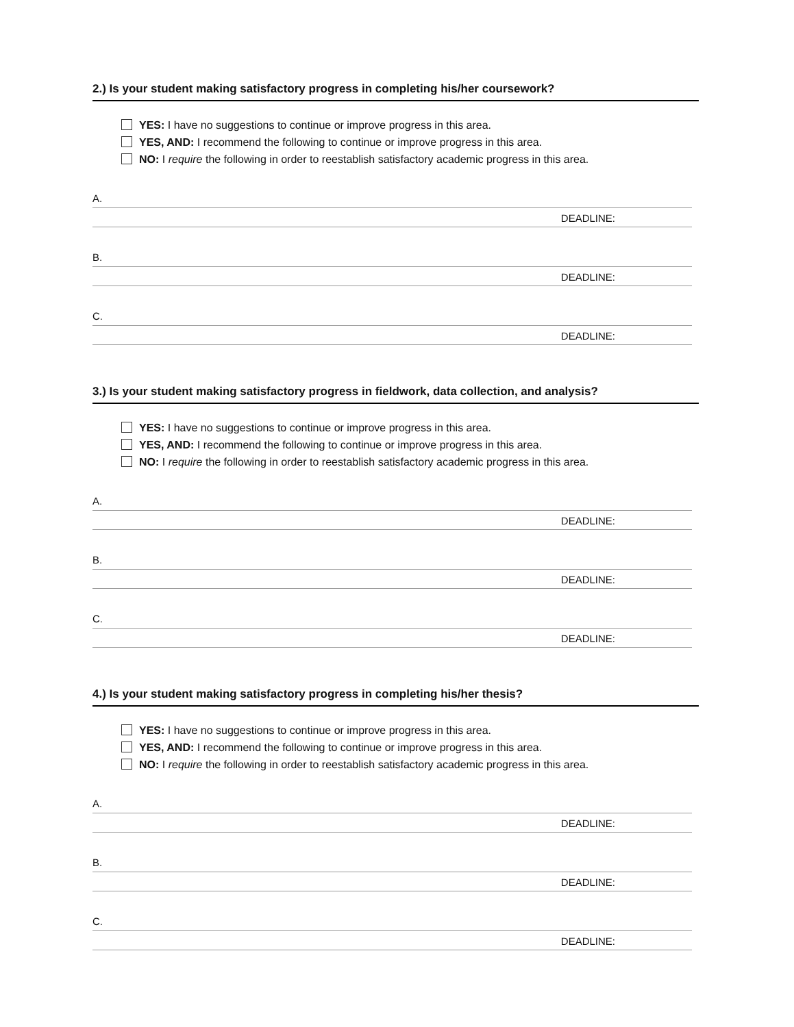2.) Is your student making satisfactory progress in completing his/her coursework?
YES: I have no suggestions to continue or improve progress in this area.
YES, AND: I recommend the following to continue or improve progress in this area.
NO: I require the following in order to reestablish satisfactory academic progress in this area.
A.
DEADLINE:
B.
DEADLINE:
C.
DEADLINE:
3.) Is your student making satisfactory progress in fieldwork, data collection, and analysis?
YES: I have no suggestions to continue or improve progress in this area.
YES, AND: I recommend the following to continue or improve progress in this area.
NO: I require the following in order to reestablish satisfactory academic progress in this area.
A.
DEADLINE:
B.
DEADLINE:
C.
DEADLINE:
4.) Is your student making satisfactory progress in completing his/her thesis?
YES: I have no suggestions to continue or improve progress in this area.
YES, AND: I recommend the following to continue or improve progress in this area.
NO: I require the following in order to reestablish satisfactory academic progress in this area.
A.
DEADLINE:
B.
DEADLINE:
C.
DEADLINE: